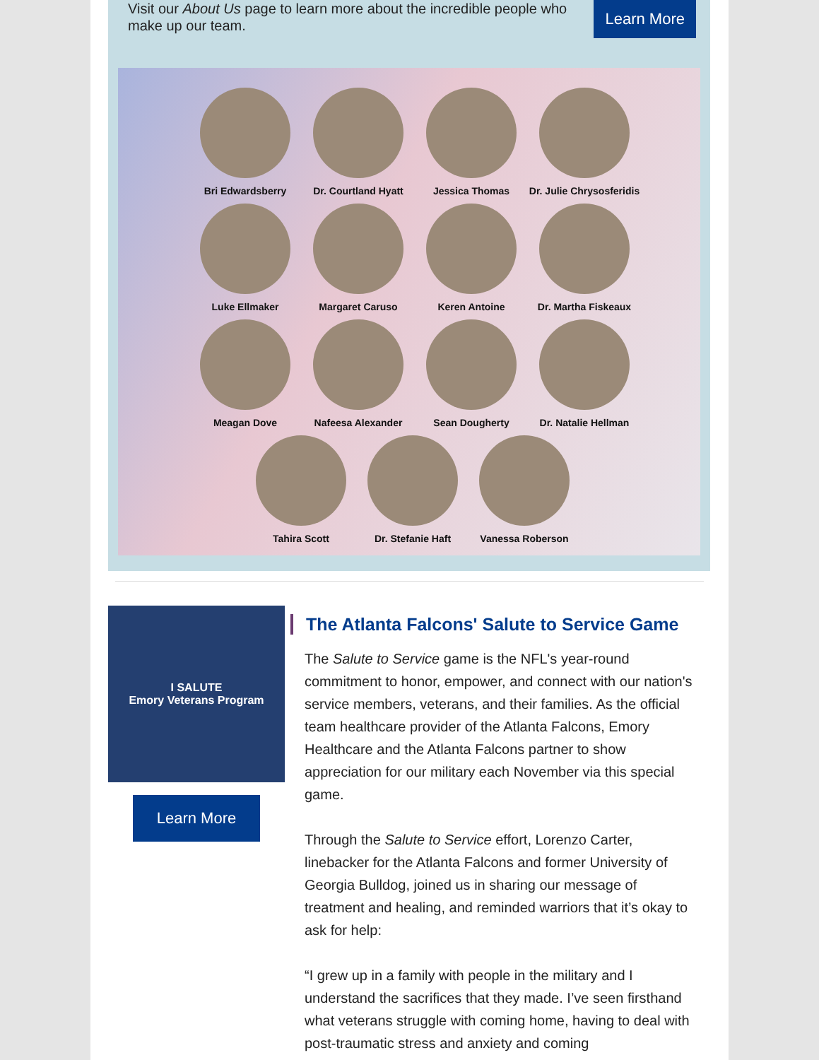Visit our About Us page to learn more about the incredible people who make up our team.
Learn More
Bri Edwardsberry
Dr. Courtland Hyatt
Jessica Thomas
Dr. Julie Chrysosferidis
Luke Ellmaker
Margaret Caruso
Keren Antoine
Dr. Martha Fiskeaux
Meagan Dove
Nafeesa Alexander
Sean Dougherty
Dr. Natalie Hellman
Tahira Scott Dr. Stefanie Haft Vanessa Roberson
I SALUTE
Emory Veterans Program
Learn More
The Atlanta Falcons' Salute to Service Game
The Salute to Service game is the NFL's year-round commitment to honor, empower, and connect with our nation's service members, veterans, and their families. As the official team healthcare provider of the Atlanta Falcons, Emory Healthcare and the Atlanta Falcons partner to show appreciation for our military each November via this special game.
Through the Salute to Service effort, Lorenzo Carter, linebacker for the Atlanta Falcons and former University of Georgia Bulldog, joined us in sharing our message of treatment and healing, and reminded warriors that it’s okay to ask for help:
“I grew up in a family with people in the military and I understand the sacrifices that they made. I’ve seen firsthand what veterans struggle with coming home, having to deal with post-traumatic stress and anxiety and coming